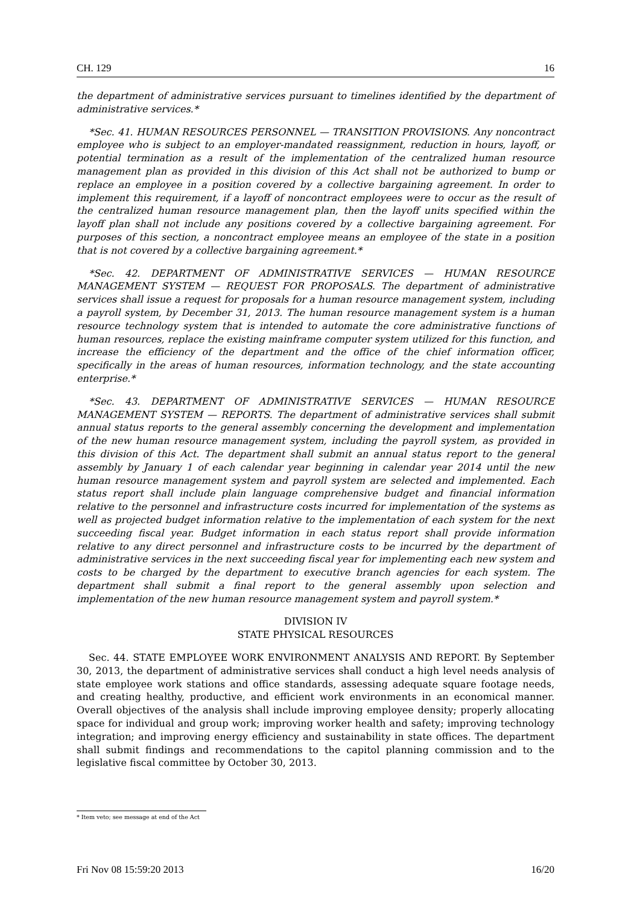CH. 129 16
the department of administrative services pursuant to timelines identified by the department of administrative services.*
*Sec. 41. HUMAN RESOURCES PERSONNEL — TRANSITION PROVISIONS. Any noncontract employee who is subject to an employer-mandated reassignment, reduction in hours, layoff, or potential termination as a result of the implementation of the centralized human resource management plan as provided in this division of this Act shall not be authorized to bump or replace an employee in a position covered by a collective bargaining agreement. In order to implement this requirement, if a layoff of noncontract employees were to occur as the result of the centralized human resource management plan, then the layoff units specified within the layoff plan shall not include any positions covered by a collective bargaining agreement. For purposes of this section, a noncontract employee means an employee of the state in a position that is not covered by a collective bargaining agreement.*
*Sec. 42. DEPARTMENT OF ADMINISTRATIVE SERVICES — HUMAN RESOURCE MANAGEMENT SYSTEM — REQUEST FOR PROPOSALS. The department of administrative services shall issue a request for proposals for a human resource management system, including a payroll system, by December 31, 2013. The human resource management system is a human resource technology system that is intended to automate the core administrative functions of human resources, replace the existing mainframe computer system utilized for this function, and increase the efficiency of the department and the office of the chief information officer, specifically in the areas of human resources, information technology, and the state accounting enterprise.*
*Sec. 43. DEPARTMENT OF ADMINISTRATIVE SERVICES — HUMAN RESOURCE MANAGEMENT SYSTEM — REPORTS. The department of administrative services shall submit annual status reports to the general assembly concerning the development and implementation of the new human resource management system, including the payroll system, as provided in this division of this Act. The department shall submit an annual status report to the general assembly by January 1 of each calendar year beginning in calendar year 2014 until the new human resource management system and payroll system are selected and implemented. Each status report shall include plain language comprehensive budget and financial information relative to the personnel and infrastructure costs incurred for implementation of the systems as well as projected budget information relative to the implementation of each system for the next succeeding fiscal year. Budget information in each status report shall provide information relative to any direct personnel and infrastructure costs to be incurred by the department of administrative services in the next succeeding fiscal year for implementing each new system and costs to be charged by the department to executive branch agencies for each system. The department shall submit a final report to the general assembly upon selection and implementation of the new human resource management system and payroll system.*
DIVISION IV
STATE PHYSICAL RESOURCES
Sec. 44. STATE EMPLOYEE WORK ENVIRONMENT ANALYSIS AND REPORT. By September 30, 2013, the department of administrative services shall conduct a high level needs analysis of state employee work stations and office standards, assessing adequate square footage needs, and creating healthy, productive, and efficient work environments in an economical manner. Overall objectives of the analysis shall include improving employee density; properly allocating space for individual and group work; improving worker health and safety; improving technology integration; and improving energy efficiency and sustainability in state offices. The department shall submit findings and recommendations to the capitol planning commission and to the legislative fiscal committee by October 30, 2013.
* Item veto; see message at end of the Act
Fri Nov 08 15:59:20 2013 16/20